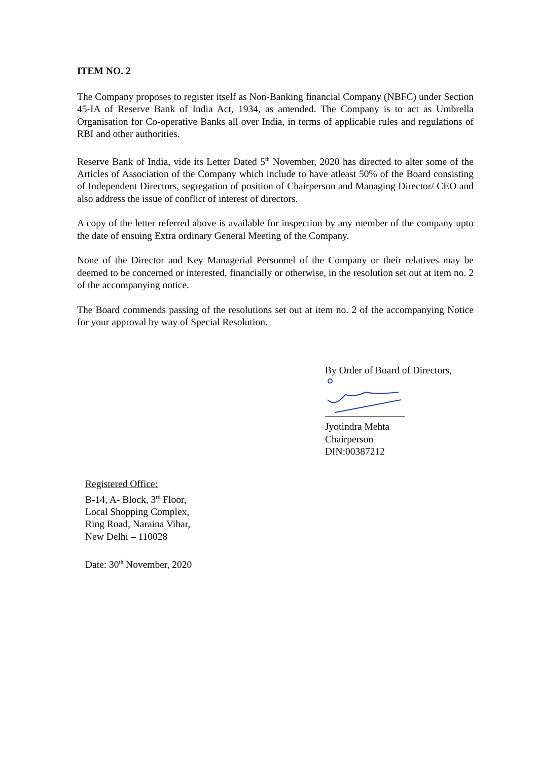ITEM NO. 2
The Company proposes to register itself as Non-Banking financial Company (NBFC) under Section 45-IA of Reserve Bank of India Act, 1934, as amended. The Company is to act as Umbrella Organisation for Co-operative Banks all over India, in terms of applicable rules and regulations of RBI and other authorities.
Reserve Bank of India, vide its Letter Dated 5<sup>th</sup> November, 2020 has directed to alter some of the Articles of Association of the Company which include to have atleast 50% of the Board consisting of Independent Directors, segregation of position of Chairperson and Managing Director/ CEO and also address the issue of conflict of interest of directors.
A copy of the letter referred above is available for inspection by any member of the company upto the date of ensuing Extra ordinary General Meeting of the Company.
None of the Director and Key Managerial Personnel of the Company or their relatives may be deemed to be concerned or interested, financially or otherwise, in the resolution set out at item no. 2 of the accompanying notice.
The Board commends passing of the resolutions set out at item no. 2 of the accompanying Notice for your approval by way of Special Resolution.
By Order of Board of Directors,
Jyotindra Mehta
Chairperson
DIN:00387212
Registered Office:
B-14, A- Block, 3<sup>rd</sup> Floor,
Local Shopping Complex,
Ring Road, Naraina Vihar,
New Delhi – 110028
Date: 30<sup>th</sup> November, 2020